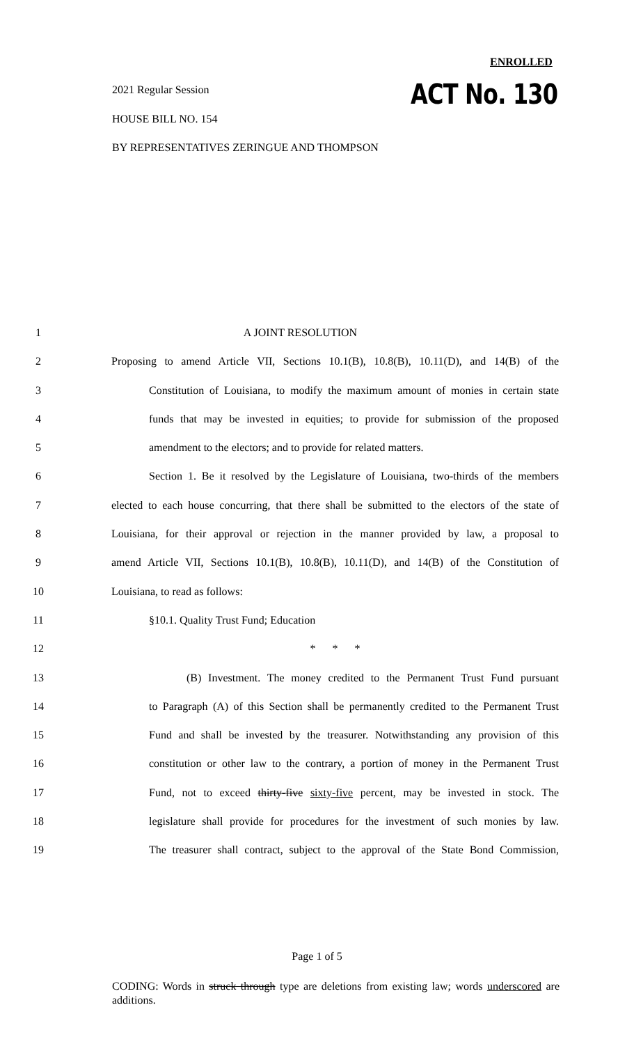ENROLLED
2021 Regular Session ACT No. 130
HOUSE BILL NO. 154
BY REPRESENTATIVES ZERINGUE AND THOMPSON
1 A JOINT RESOLUTION
2 Proposing to amend Article VII, Sections 10.1(B), 10.8(B), 10.11(D), and 14(B) of the
3 Constitution of Louisiana, to modify the maximum amount of monies in certain state
4 funds that may be invested in equities; to provide for submission of the proposed
5 amendment to the electors; and to provide for related matters.
6 Section 1. Be it resolved by the Legislature of Louisiana, two-thirds of the members
7 elected to each house concurring, that there shall be submitted to the electors of the state of
8 Louisiana, for their approval or rejection in the manner provided by law, a proposal to
9 amend Article VII, Sections 10.1(B), 10.8(B), 10.11(D), and 14(B) of the Constitution of
10 Louisiana, to read as follows:
11 §10.1. Quality Trust Fund; Education
12 * * *
13 (B) Investment. The money credited to the Permanent Trust Fund pursuant
14 to Paragraph (A) of this Section shall be permanently credited to the Permanent Trust
15 Fund and shall be invested by the treasurer. Notwithstanding any provision of this
16 constitution or other law to the contrary, a portion of money in the Permanent Trust
17 Fund, not to exceed thirty-five sixty-five percent, may be invested in stock. The
18 legislature shall provide for procedures for the investment of such monies by law.
19 The treasurer shall contract, subject to the approval of the State Bond Commission,
Page 1 of 5
CODING: Words in struck through type are deletions from existing law; words underscored are additions.